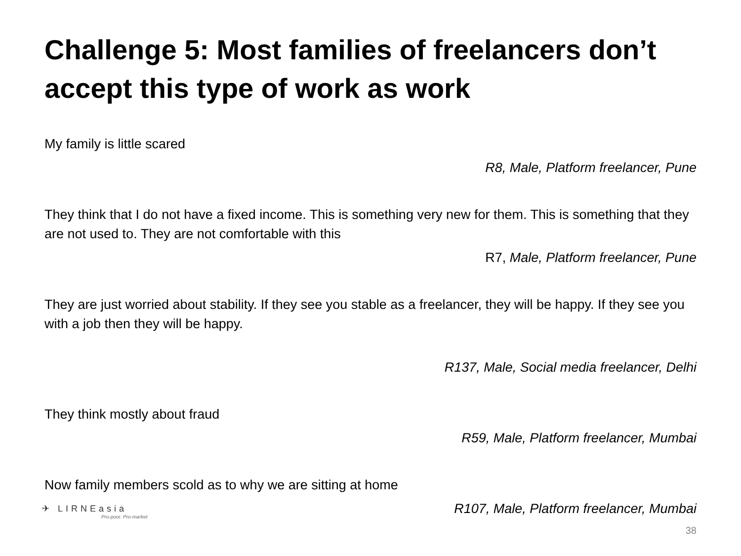Challenge 5: Most families of freelancers don’t accept this type of work as work
My family is little scared
R8, Male, Platform freelancer, Pune
They think that I do not have a fixed income. This is something very new for them. This is something that they are not used to. They are not comfortable with this
R7, Male, Platform freelancer, Pune
They are just worried about stability. If they see you stable as a freelancer, they will be happy. If they see you with a job then they will be happy.
R137, Male, Social media freelancer, Delhi
They think mostly about fraud
R59, Male, Platform freelancer, Mumbai
Now family members scold as to why we are sitting at home
R107, Male, Platform freelancer, Mumbai
✈ LIRNEasia
Pro-poor. Pro-market
38